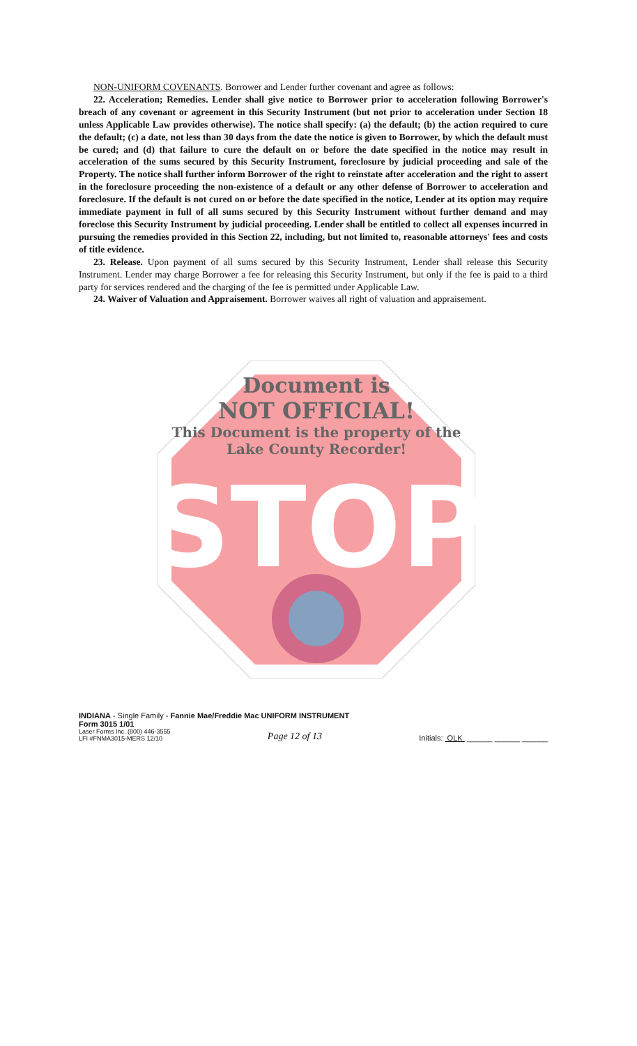NON-UNIFORM COVENANTS. Borrower and Lender further covenant and agree as follows:
22. Acceleration; Remedies. Lender shall give notice to Borrower prior to acceleration following Borrower's breach of any covenant or agreement in this Security Instrument (but not prior to acceleration under Section 18 unless Applicable Law provides otherwise). The notice shall specify: (a) the default; (b) the action required to cure the default; (c) a date, not less than 30 days from the date the notice is given to Borrower, by which the default must be cured; and (d) that failure to cure the default on or before the date specified in the notice may result in acceleration of the sums secured by this Security Instrument, foreclosure by judicial proceeding and sale of the Property. The notice shall further inform Borrower of the right to reinstate after acceleration and the right to assert in the foreclosure proceeding the non-existence of a default or any other defense of Borrower to acceleration and foreclosure. If the default is not cured on or before the date specified in the notice, Lender at its option may require immediate payment in full of all sums secured by this Security Instrument without further demand and may foreclose this Security Instrument by judicial proceeding. Lender shall be entitled to collect all expenses incurred in pursuing the remedies provided in this Section 22, including, but not limited to, reasonable attorneys' fees and costs of title evidence.
23. Release. Upon payment of all sums secured by this Security Instrument, Lender shall release this Security Instrument. Lender may charge Borrower a fee for releasing this Security Instrument, but only if the fee is paid to a third party for services rendered and the charging of the fee is permitted under Applicable Law.
24. Waiver of Valuation and Appraisement. Borrower waives all right of valuation and appraisement.
STOP
Document is
NOT OFFICIAL!
This Document is the property of the Lake County Recorder!
INDIANA - Single Family - Fannie Mae/Freddie Mac UNIFORM INSTRUMENT
Form 3015 1/01
Laser Forms Inc. (800) 446-3555
LFI #FNMA3015-MERS 12/10
Page 12 of 13
Initials: OLK ______ ______ ______